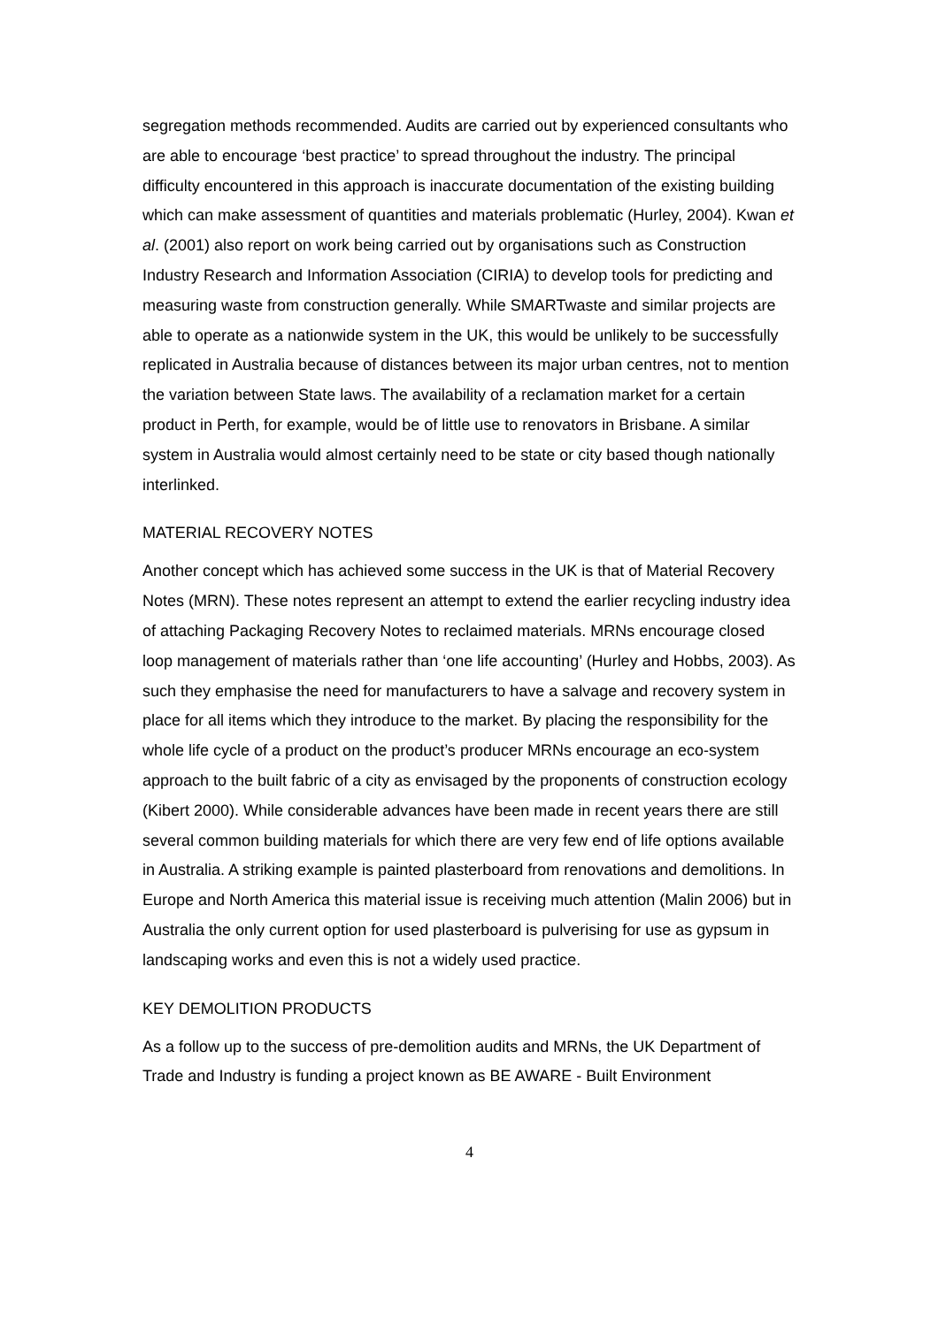segregation methods recommended. Audits are carried out by experienced consultants who are able to encourage ‘best practice’ to spread throughout the industry. The principal difficulty encountered in this approach is inaccurate documentation of the existing building which can make assessment of quantities and materials problematic (Hurley, 2004). Kwan et al. (2001) also report on work being carried out by organisations such as Construction Industry Research and Information Association (CIRIA) to develop tools for predicting and measuring waste from construction generally. While SMARTwaste and similar projects are able to operate as a nationwide system in the UK, this would be unlikely to be successfully replicated in Australia because of distances between its major urban centres, not to mention the variation between State laws. The availability of a reclamation market for a certain product in Perth, for example, would be of little use to renovators in Brisbane. A similar system in Australia would almost certainly need to be state or city based though nationally interlinked.
MATERIAL RECOVERY NOTES
Another concept which has achieved some success in the UK is that of Material Recovery Notes (MRN). These notes represent an attempt to extend the earlier recycling industry idea of attaching Packaging Recovery Notes to reclaimed materials. MRNs encourage closed loop management of materials rather than ‘one life accounting’ (Hurley and Hobbs, 2003). As such they emphasise the need for manufacturers to have a salvage and recovery system in place for all items which they introduce to the market. By placing the responsibility for the whole life cycle of a product on the product’s producer MRNs encourage an eco-system approach to the built fabric of a city as envisaged by the proponents of construction ecology (Kibert 2000). While considerable advances have been made in recent years there are still several common building materials for which there are very few end of life options available in Australia. A striking example is painted plasterboard from renovations and demolitions. In Europe and North America this material issue is receiving much attention (Malin 2006) but in Australia the only current option for used plasterboard is pulverising for use as gypsum in landscaping works and even this is not a widely used practice.
KEY DEMOLITION PRODUCTS
As a follow up to the success of pre-demolition audits and MRNs, the UK Department of Trade and Industry is funding a project known as BE AWARE - Built Environment
4